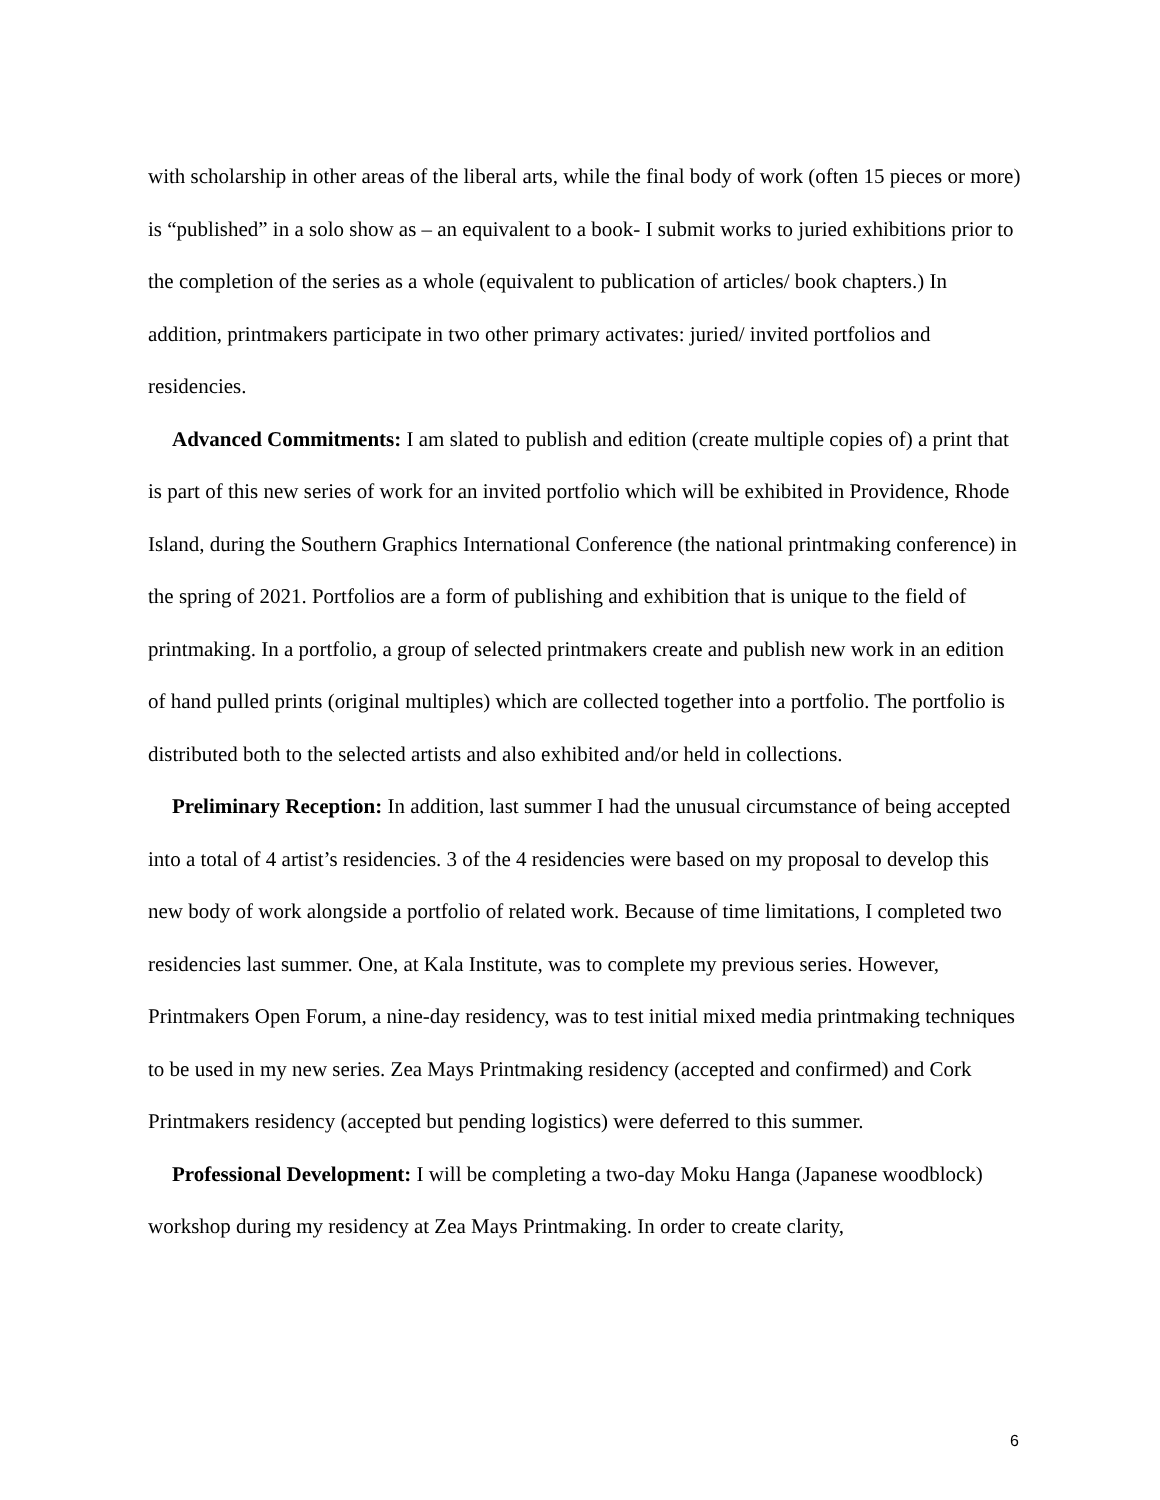with scholarship in other areas of the liberal arts, while the final body of work (often 15 pieces or more) is “published” in a solo show as – an equivalent to a book- I submit works to juried exhibitions prior to the completion of the series as a whole (equivalent to publication of articles/ book chapters.) In addition, printmakers participate in two other primary activates: juried/ invited portfolios and residencies.
Advanced Commitments: I am slated to publish and edition (create multiple copies of) a print that is part of this new series of work for an invited portfolio which will be exhibited in Providence, Rhode Island, during the Southern Graphics International Conference (the national printmaking conference) in the spring of 2021. Portfolios are a form of publishing and exhibition that is unique to the field of printmaking. In a portfolio, a group of selected printmakers create and publish new work in an edition of hand pulled prints (original multiples) which are collected together into a portfolio. The portfolio is distributed both to the selected artists and also exhibited and/or held in collections.
Preliminary Reception: In addition, last summer I had the unusual circumstance of being accepted into a total of 4 artist’s residencies. 3 of the 4 residencies were based on my proposal to develop this new body of work alongside a portfolio of related work. Because of time limitations, I completed two residencies last summer. One, at Kala Institute, was to complete my previous series. However, Printmakers Open Forum, a nine-day residency, was to test initial mixed media printmaking techniques to be used in my new series. Zea Mays Printmaking residency (accepted and confirmed) and Cork Printmakers residency (accepted but pending logistics) were deferred to this summer.
Professional Development: I will be completing a two-day Moku Hanga (Japanese woodblock) workshop during my residency at Zea Mays Printmaking. In order to create clarity,
6